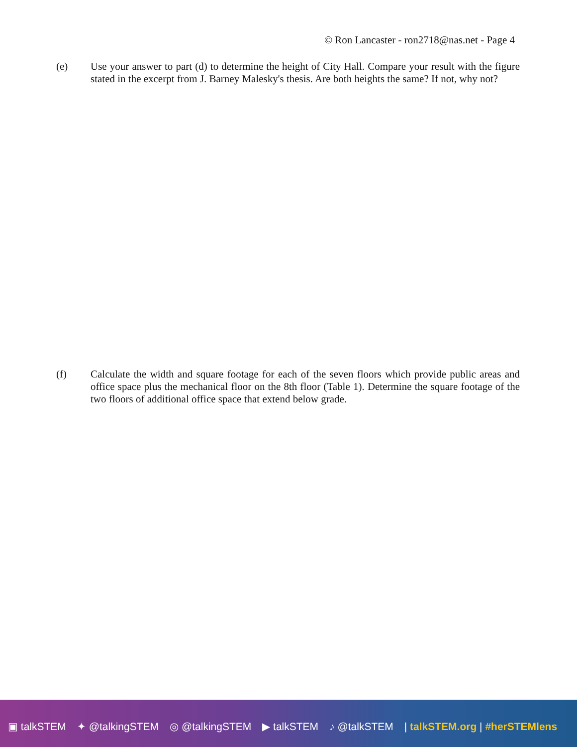© Ron Lancaster - ron2718@nas.net - Page 4
(e) Use your answer to part (d) to determine the height of City Hall. Compare your result with the figure stated in the excerpt from J. Barney Malesky's thesis. Are both heights the same? If not, why not?
(f) Calculate the width and square footage for each of the seven floors which provide public areas and office space plus the mechanical floor on the 8th floor (Table 1). Determine the square footage of the two floors of additional office space that extend below grade.
▣ talkSTEM ✦ @talkingSTEM ◎ @talkingSTEM ▶ talkSTEM ♪ @talkSTEM | talkSTEM.org | #herSTEMlens